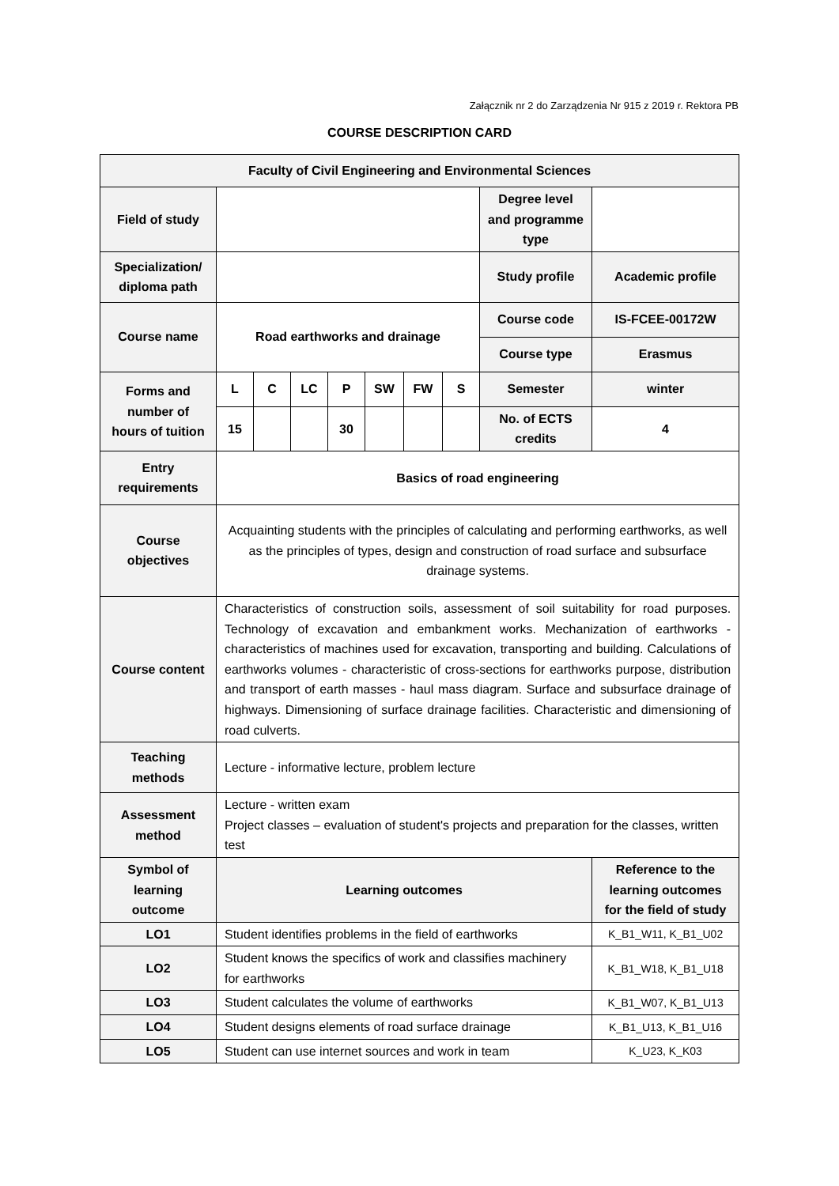Załącznik nr 2 do Zarządzenia Nr 915 z 2019 r. Rektora PB
COURSE DESCRIPTION CARD
| Faculty of Civil Engineering and Environmental Sciences | | | | | | | | | |
| Field of study | | | | | | | | Degree level and programme type | |
| Specialization/ diploma path | | | | | | | | Study profile | Academic profile |
| Course name | Road earthworks and drainage | | | | | | | Course code | IS-FCEE-00172W |
| | | | | | | | | Course type | Erasmus |
| Forms and number of hours of tuition | L | C | LC | P | SW | FW | S | Semester | winter |
| | 15 | | | 30 | | | | No. of ECTS credits | 4 |
| Entry requirements | Basics of road engineering | | | | | | | | |
| Course objectives | Acquainting students with the principles of calculating and performing earthworks, as well as the principles of types, design and construction of road surface and subsurface drainage systems. | | | | | | | | |
| Course content | Characteristics of construction soils, assessment of soil suitability for road purposes. Technology of excavation and embankment works. Mechanization of earthworks - characteristics of machines used for excavation, transporting and building. Calculations of earthworks volumes - characteristic of cross-sections for earthworks purpose, distribution and transport of earth masses - haul mass diagram. Surface and subsurface drainage of highways. Dimensioning of surface drainage facilities. Characteristic and dimensioning of road culverts. | | | | | | | | |
| Teaching methods | Lecture - informative lecture, problem lecture | | | | | | | | |
| Assessment method | Lecture - written exam Project classes – evaluation of student's projects and preparation for the classes, written test | | | | | | | | |
| Symbol of learning outcome | Learning outcomes | | | | | | | | Reference to the learning outcomes for the field of study |
| LO1 | Student identifies problems in the field of earthworks | | | | | | | | K_B1_W11, K_B1_U02 |
| LO2 | Student knows the specifics of work and classifies machinery for earthworks | | | | | | | | K_B1_W18, K_B1_U18 |
| LO3 | Student calculates the volume of earthworks | | | | | | | | K_B1_W07, K_B1_U13 |
| LO4 | Student designs elements of road surface drainage | | | | | | | | K_B1_U13, K_B1_U16 |
| LO5 | Student can use internet sources and work in team | | | | | | | | K_U23, K_K03 |